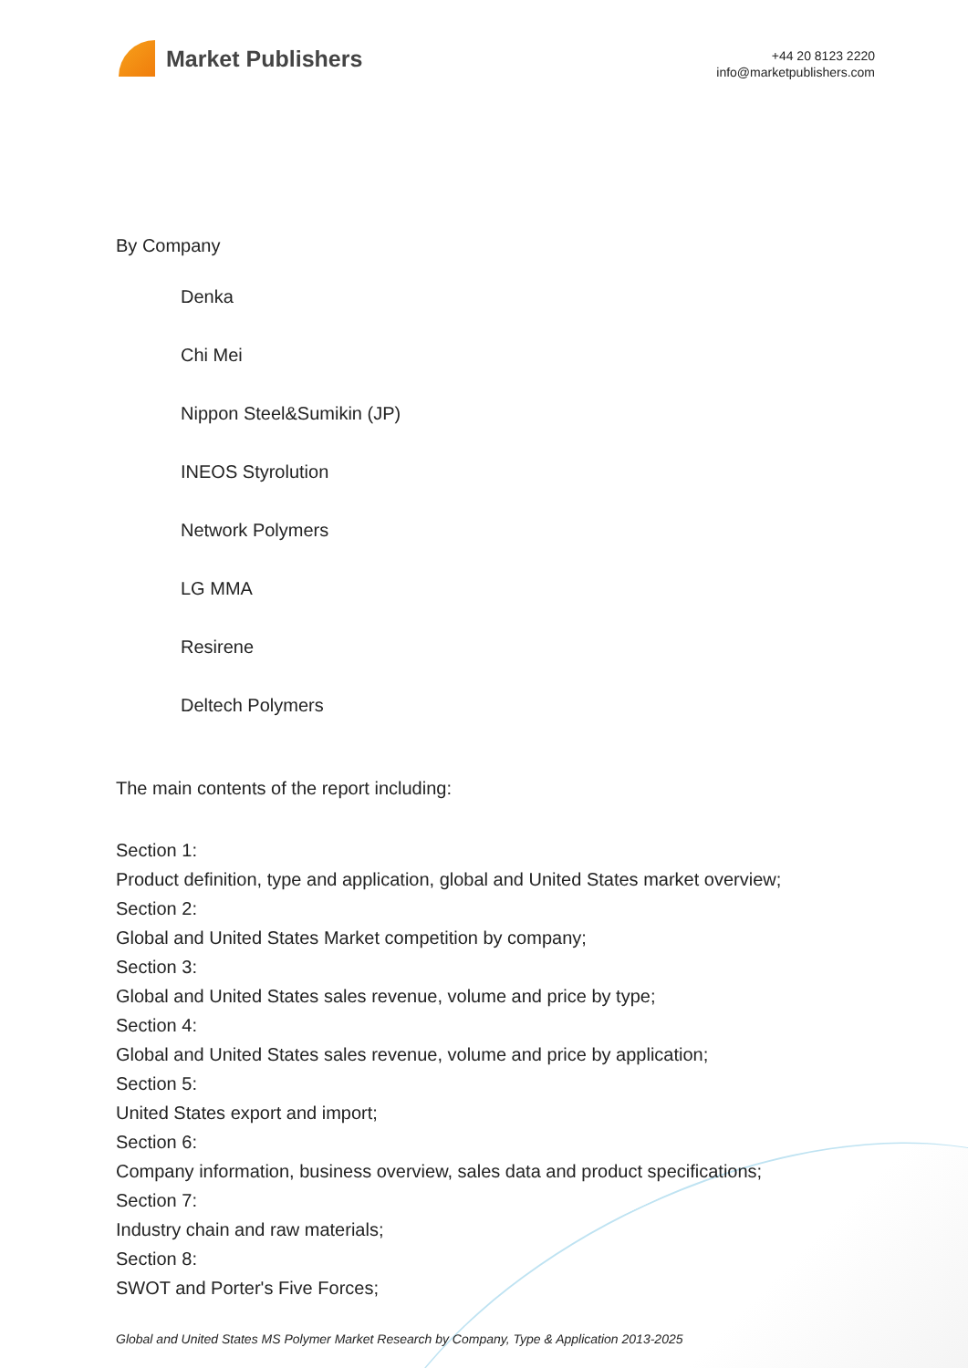Market Publishers
+44 20 8123 2220
info@marketpublishers.com
By Company
Denka
Chi Mei
Nippon Steel&Sumikin (JP)
INEOS Styrolution
Network Polymers
LG MMA
Resirene
Deltech Polymers
The main contents of the report including:
Section 1:
Product definition, type and application, global and United States market overview;
Section 2:
Global and United States Market competition by company;
Section 3:
Global and United States sales revenue, volume and price by type;
Section 4:
Global and United States sales revenue, volume and price by application;
Section 5:
United States export and import;
Section 6:
Company information, business overview, sales data and product specifications;
Section 7:
Industry chain and raw materials;
Section 8:
SWOT and Porter's Five Forces;
Global and United States MS Polymer Market Research by Company, Type & Application 2013-2025